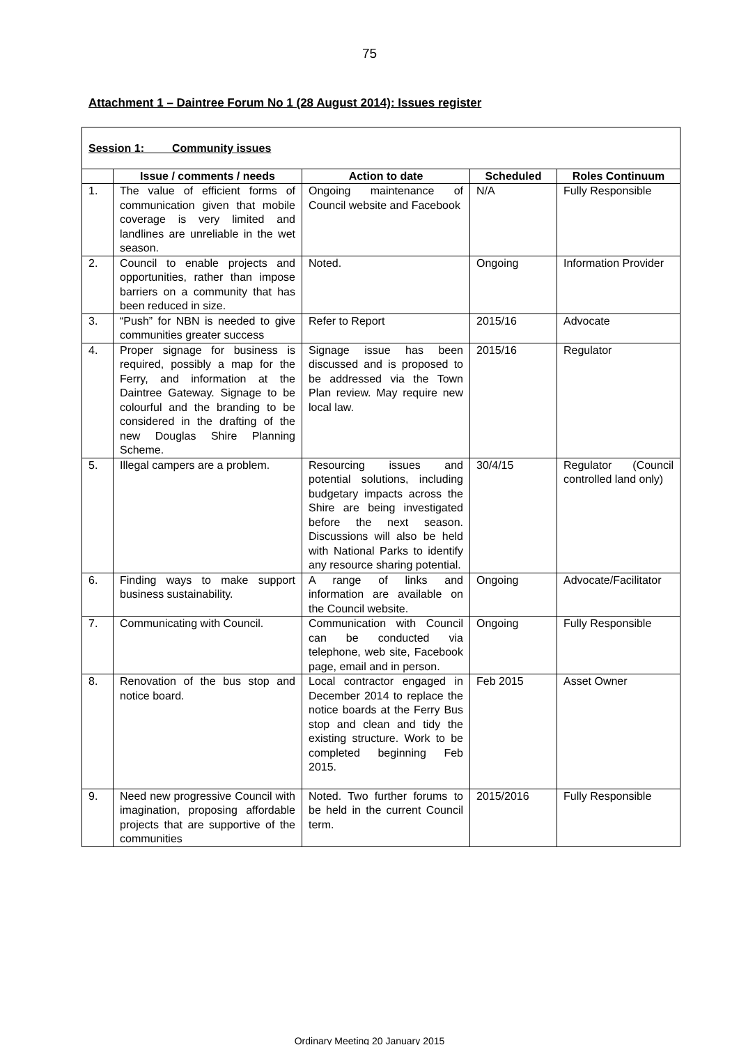75
Attachment 1 – Daintree Forum No 1 (28 August 2014): Issues register
| Session 1: Community issues | | | | |
| | Issue / comments / needs | Action to date | Scheduled | Roles Continuum |
| 1. | The value of efficient forms of communication given that mobile coverage is very limited and landlines are unreliable in the wet season. | Ongoing maintenance of Council website and Facebook | N/A | Fully Responsible |
| 2. | Council to enable projects and opportunities, rather than impose barriers on a community that has been reduced in size. | Noted. | Ongoing | Information Provider |
| 3. | “Push” for NBN is needed to give communities greater success | Refer to Report | 2015/16 | Advocate |
| 4. | Proper signage for business is required, possibly a map for the Ferry, and information at the Daintree Gateway. Signage to be colourful and the branding to be considered in the drafting of the new Douglas Shire Planning Scheme. | Signage issue has been discussed and is proposed to be addressed via the Town Plan review. May require new local law. | 2015/16 | Regulator |
| 5. | Illegal campers are a problem. | Resourcing issues and potential solutions, including budgetary impacts across the Shire are being investigated before the next season. Discussions will also be held with National Parks to identify any resource sharing potential. | 30/4/15 | Regulator (Council controlled land only) |
| 6. | Finding ways to make support business sustainability. | A range of links and information are available on the Council website. | Ongoing | Advocate/Facilitator |
| 7. | Communicating with Council. | Communication with Council can be conducted via telephone, web site, Facebook page, email and in person. | Ongoing | Fully Responsible |
| 8. | Renovation of the bus stop and notice board. | Local contractor engaged in December 2014 to replace the notice boards at the Ferry Bus stop and clean and tidy the existing structure. Work to be completed beginning Feb 2015. | Feb 2015 | Asset Owner |
| 9. | Need new progressive Council with imagination, proposing affordable projects that are supportive of the communities | Noted. Two further forums to be held in the current Council term. | 2015/2016 | Fully Responsible |
Ordinary Meeting 20 January 2015